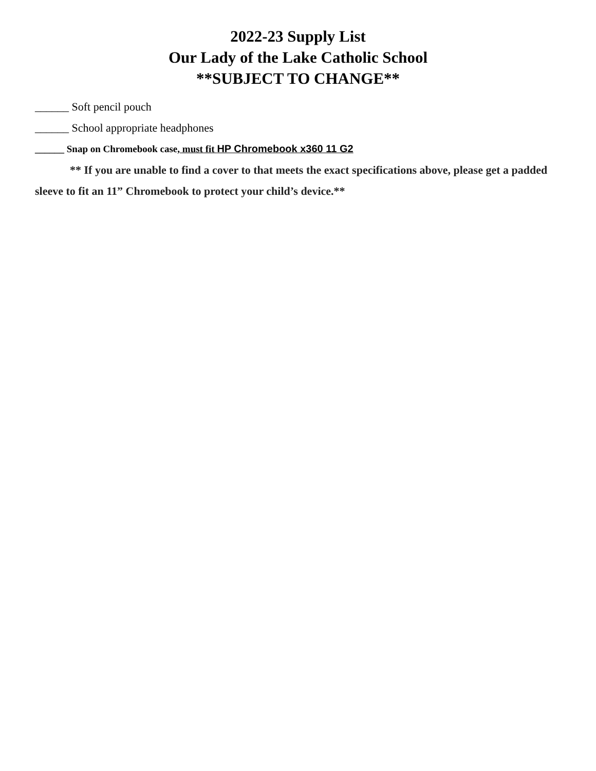2022-23 Supply List
Our Lady of the Lake Catholic School
**SUBJECT TO CHANGE**
______ Soft pencil pouch
______ School appropriate headphones
______ Snap on Chromebook case, must fit HP Chromebook x360 11 G2
** If you are unable to find a cover to that meets the exact specifications above, please get a padded sleeve to fit an 11” Chromebook to protect your child’s device.**